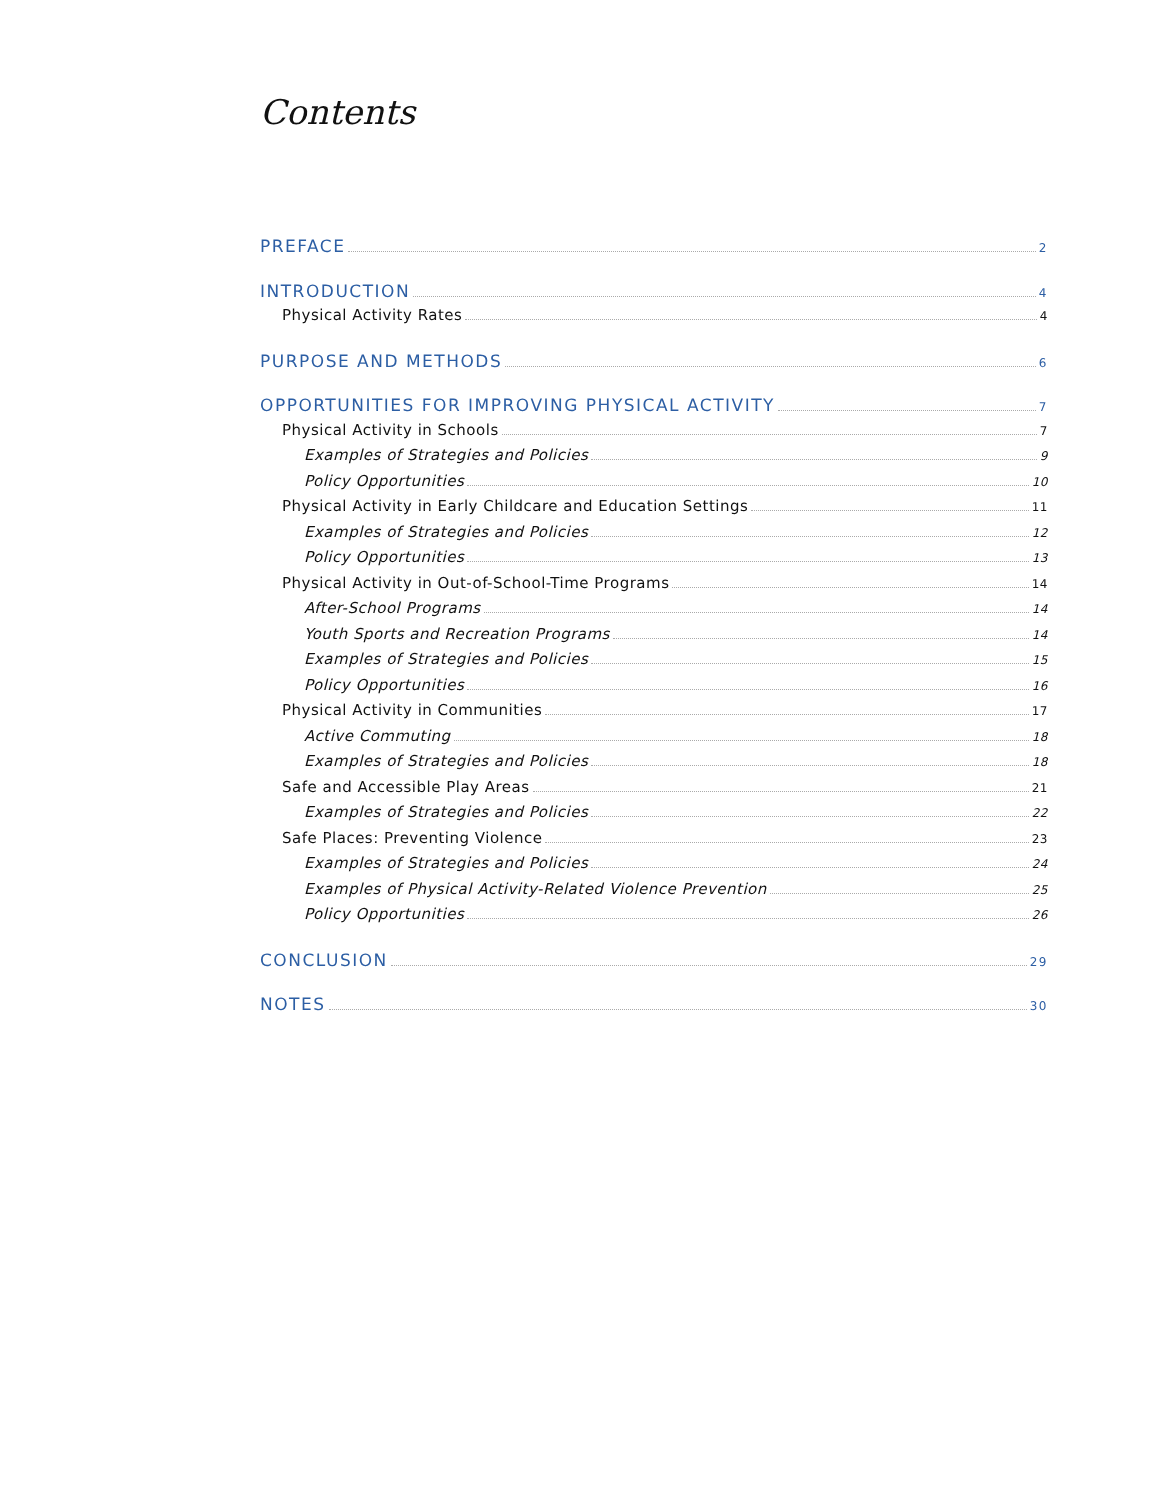Contents
PREFACE 2
INTRODUCTION 4
Physical Activity Rates 4
PURPOSE AND METHODS 6
OPPORTUNITIES FOR IMPROVING PHYSICAL ACTIVITY 7
Physical Activity in Schools 7
Examples of Strategies and Policies 9
Policy Opportunities 10
Physical Activity in Early Childcare and Education Settings 11
Examples of Strategies and Policies 12
Policy Opportunities 13
Physical Activity in Out-of-School-Time Programs 14
After-School Programs 14
Youth Sports and Recreation Programs 14
Examples of Strategies and Policies 15
Policy Opportunities 16
Physical Activity in Communities 17
Active Commuting 18
Examples of Strategies and Policies 18
Safe and Accessible Play Areas 21
Examples of Strategies and Policies 22
Safe Places: Preventing Violence 23
Examples of Strategies and Policies 24
Examples of Physical Activity-Related Violence Prevention 25
Policy Opportunities 26
CONCLUSION 29
NOTES 30